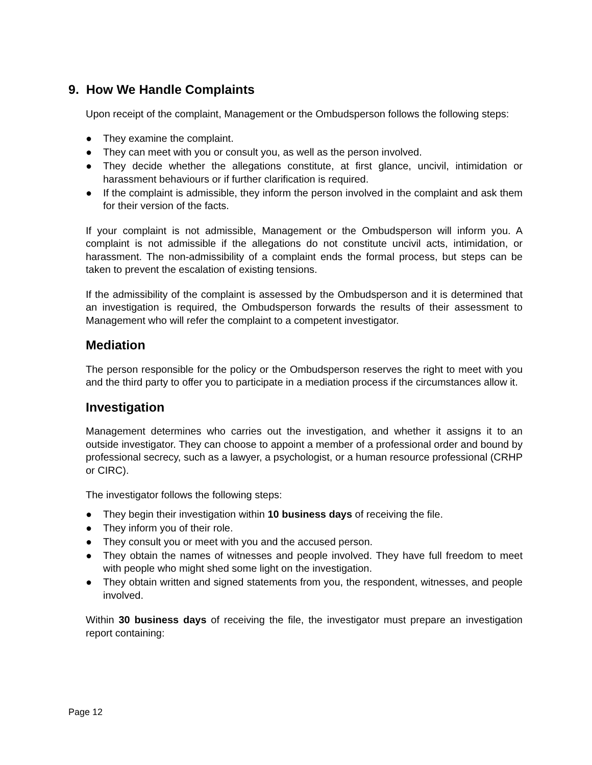9. How We Handle Complaints
Upon receipt of the complaint, Management or the Ombudsperson follows the following steps:
● They examine the complaint.
● They can meet with you or consult you, as well as the person involved.
● They decide whether the allegations constitute, at first glance, uncivil, intimidation or harassment behaviours or if further clarification is required.
● If the complaint is admissible, they inform the person involved in the complaint and ask them for their version of the facts.
If your complaint is not admissible, Management or the Ombudsperson will inform you. A complaint is not admissible if the allegations do not constitute uncivil acts, intimidation, or harassment. The non-admissibility of a complaint ends the formal process, but steps can be taken to prevent the escalation of existing tensions.
If the admissibility of the complaint is assessed by the Ombudsperson and it is determined that an investigation is required, the Ombudsperson forwards the results of their assessment to Management who will refer the complaint to a competent investigator.
Mediation
The person responsible for the policy or the Ombudsperson reserves the right to meet with you and the third party to offer you to participate in a mediation process if the circumstances allow it.
Investigation
Management determines who carries out the investigation, and whether it assigns it to an outside investigator. They can choose to appoint a member of a professional order and bound by professional secrecy, such as a lawyer, a psychologist, or a human resource professional (CRHP or CIRC).
The investigator follows the following steps:
● They begin their investigation within 10 business days of receiving the file.
● They inform you of their role.
● They consult you or meet with you and the accused person.
● They obtain the names of witnesses and people involved. They have full freedom to meet with people who might shed some light on the investigation.
● They obtain written and signed statements from you, the respondent, witnesses, and people involved.
Within 30 business days of receiving the file, the investigator must prepare an investigation report containing:
Page 12